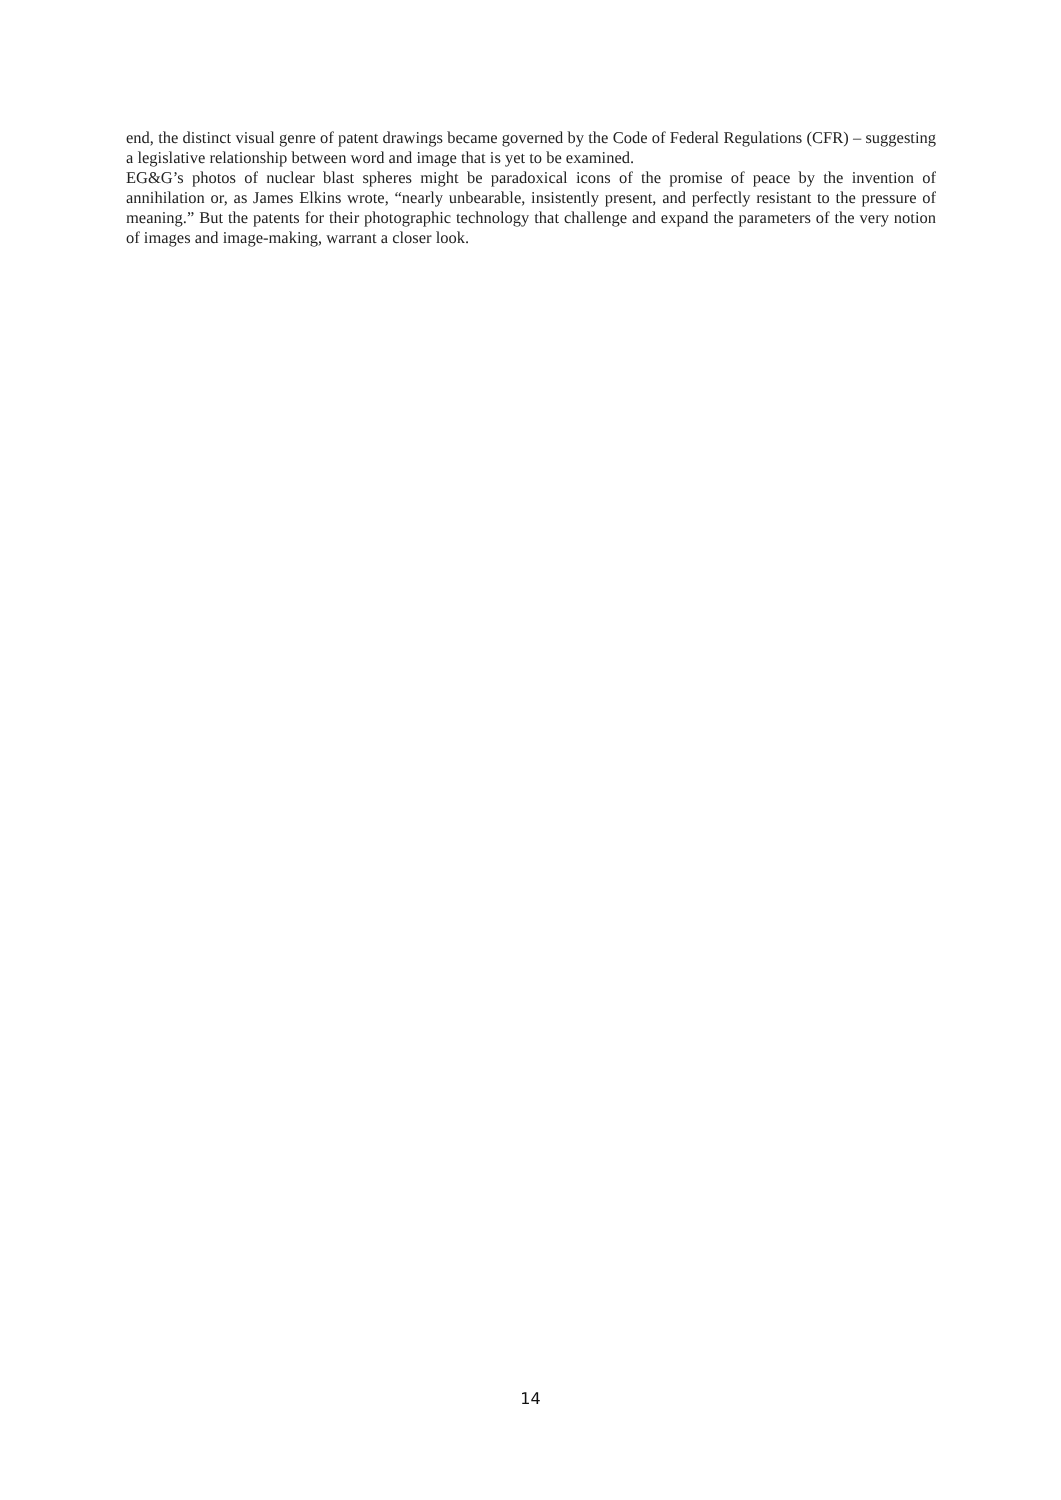end, the distinct visual genre of patent drawings became governed by the Code of Federal Regulations (CFR) – suggesting a legislative relationship between word and image that is yet to be examined.
EG&G’s photos of nuclear blast spheres might be paradoxical icons of the promise of peace by the invention of annihilation or, as James Elkins wrote, “nearly unbearable, insistently present, and perfectly resistant to the pressure of meaning.” But the patents for their photographic technology that challenge and expand the parameters of the very notion of images and image-making, warrant a closer look.
14